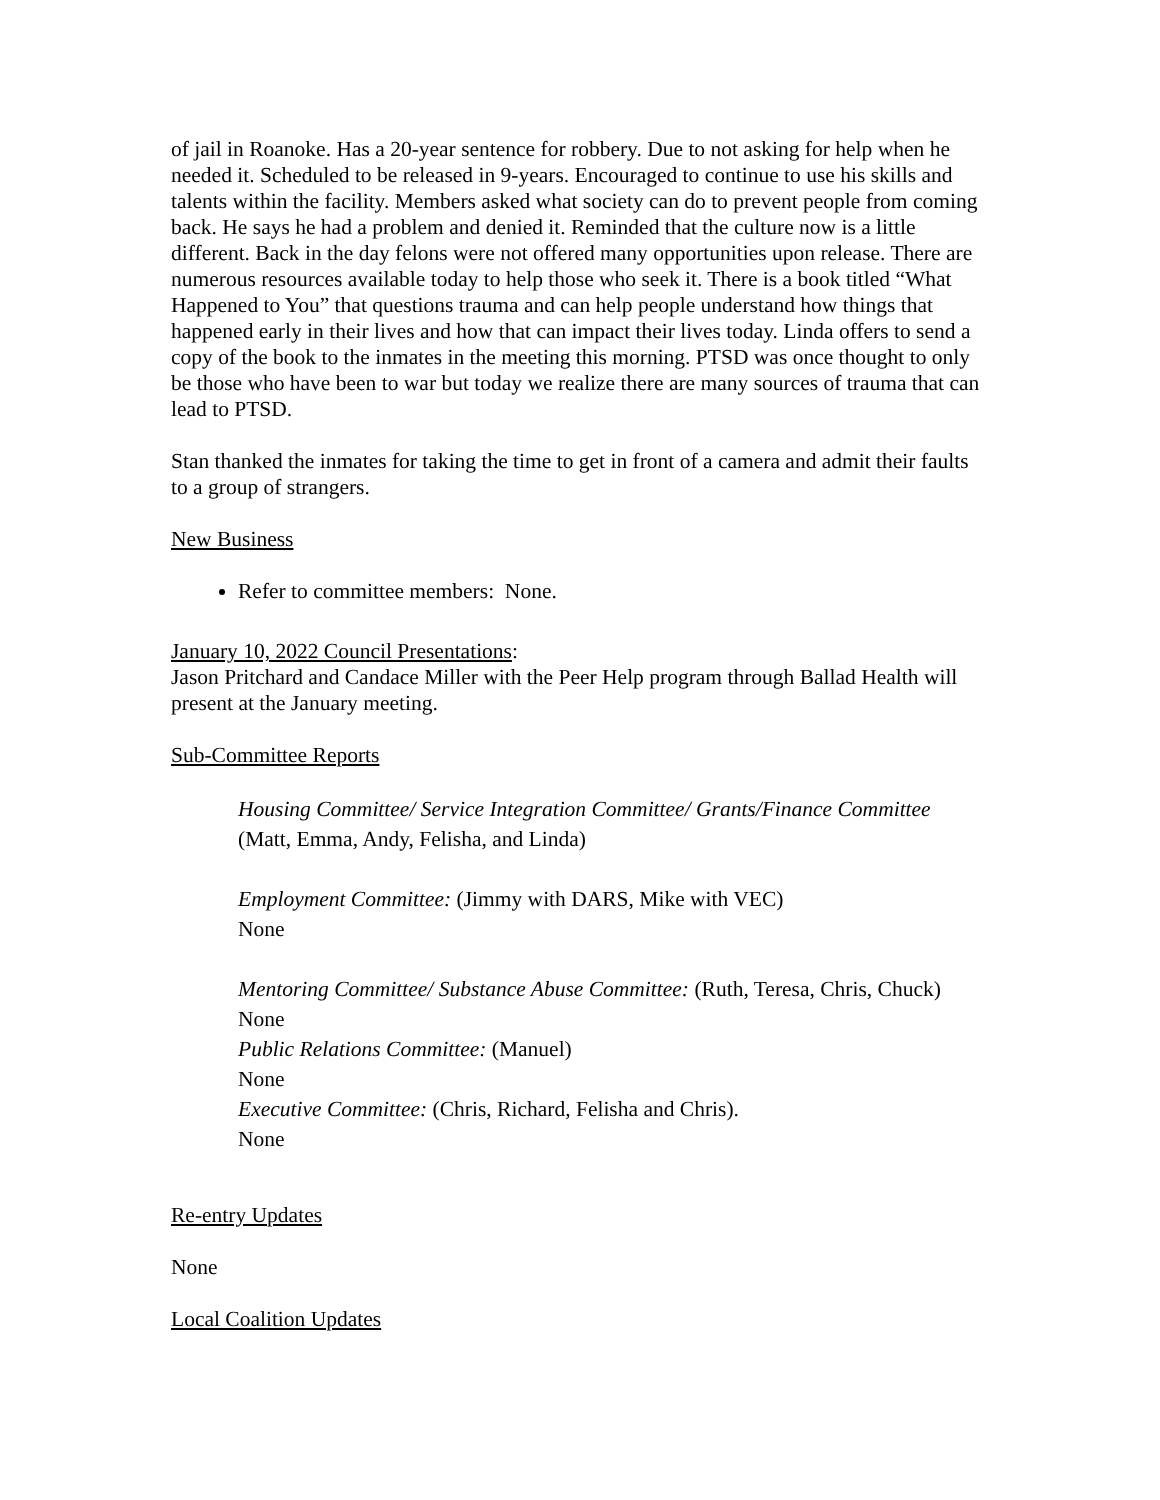of jail in Roanoke. Has a 20-year sentence for robbery. Due to not asking for help when he needed it. Scheduled to be released in 9-years. Encouraged to continue to use his skills and talents within the facility. Members asked what society can do to prevent people from coming back. He says he had a problem and denied it. Reminded that the culture now is a little different. Back in the day felons were not offered many opportunities upon release. There are numerous resources available today to help those who seek it. There is a book titled “What Happened to You” that questions trauma and can help people understand how things that happened early in their lives and how that can impact their lives today. Linda offers to send a copy of the book to the inmates in the meeting this morning. PTSD was once thought to only be those who have been to war but today we realize there are many sources of trauma that can lead to PTSD.
Stan thanked the inmates for taking the time to get in front of a camera and admit their faults to a group of strangers.
New Business
Refer to committee members: None.
January 10, 2022 Council Presentations:
Jason Pritchard and Candace Miller with the Peer Help program through Ballad Health will present at the January meeting.
Sub-Committee Reports
Housing Committee/ Service Integration Committee/ Grants/Finance Committee
(Matt, Emma, Andy, Felisha, and Linda)
Employment Committee: (Jimmy with DARS, Mike with VEC)
None
Mentoring Committee/ Substance Abuse Committee: (Ruth, Teresa, Chris, Chuck)
None
Public Relations Committee: (Manuel)
None
Executive Committee: (Chris, Richard, Felisha and Chris).
None
Re-entry Updates
None
Local Coalition Updates